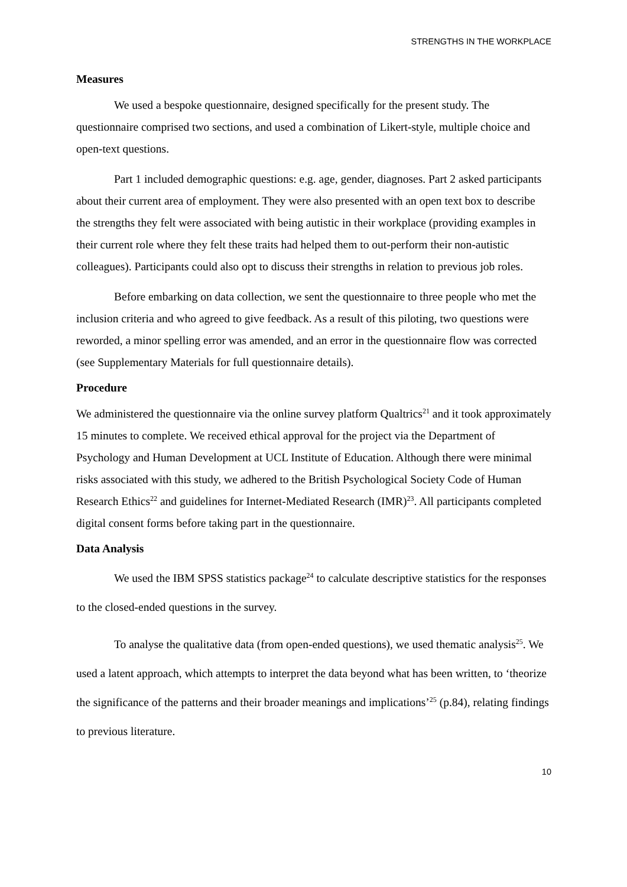STRENGTHS IN THE WORKPLACE
Measures
We used a bespoke questionnaire, designed specifically for the present study. The questionnaire comprised two sections, and used a combination of Likert-style, multiple choice and open-text questions.
Part 1 included demographic questions: e.g. age, gender, diagnoses. Part 2 asked participants about their current area of employment. They were also presented with an open text box to describe the strengths they felt were associated with being autistic in their workplace (providing examples in their current role where they felt these traits had helped them to out-perform their non-autistic colleagues). Participants could also opt to discuss their strengths in relation to previous job roles.
Before embarking on data collection, we sent the questionnaire to three people who met the inclusion criteria and who agreed to give feedback. As a result of this piloting, two questions were reworded, a minor spelling error was amended, and an error in the questionnaire flow was corrected (see Supplementary Materials for full questionnaire details).
Procedure
We administered the questionnaire via the online survey platform Qualtrics<sup>21</sup> and it took approximately 15 minutes to complete. We received ethical approval for the project via the Department of Psychology and Human Development at UCL Institute of Education. Although there were minimal risks associated with this study, we adhered to the British Psychological Society Code of Human Research Ethics<sup>22</sup> and guidelines for Internet-Mediated Research (IMR)<sup>23</sup>. All participants completed digital consent forms before taking part in the questionnaire.
Data Analysis
We used the IBM SPSS statistics package<sup>24</sup> to calculate descriptive statistics for the responses to the closed-ended questions in the survey.
To analyse the qualitative data (from open-ended questions), we used thematic analysis<sup>25</sup>. We used a latent approach, which attempts to interpret the data beyond what has been written, to ‘theorize the significance of the patterns and their broader meanings and implications’<sup>25</sup> (p.84), relating findings to previous literature.
10